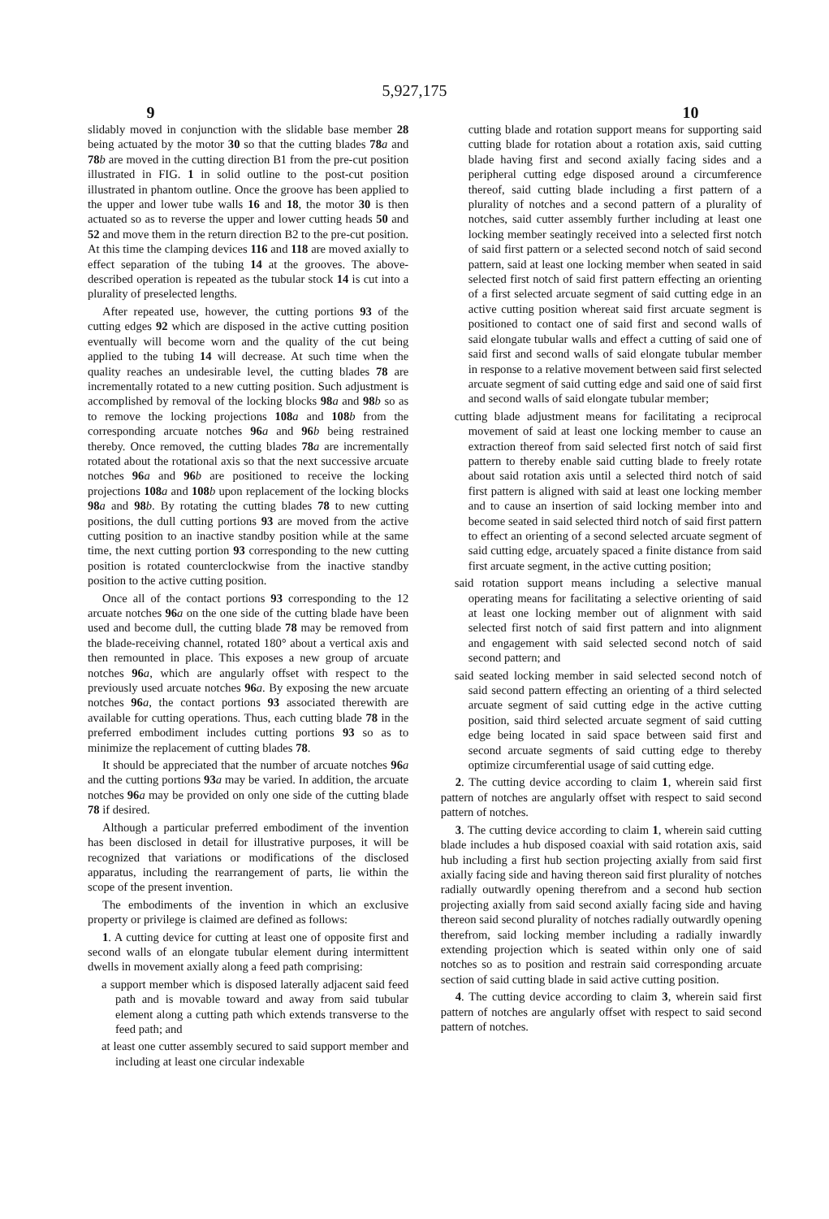5,927,175
9 10
slidably moved in conjunction with the slidable base member 28 being actuated by the motor 30 so that the cutting blades 78 a and 78 b are moved in the cutting direction B1 from the pre-cut position illustrated in FIG. 1 in solid outline to the post-cut position illustrated in phantom outline. Once the groove has been applied to the upper and lower tube walls 16 and 18, the motor 30 is then actuated so as to reverse the upper and lower cutting heads 50 and 52 and move them in the return direction B2 to the pre-cut position. At this time the clamping devices 116 and 118 are moved axially to effect separation of the tubing 14 at the grooves. The above-described operation is repeated as the tubular stock 14 is cut into a plurality of preselected lengths.
After repeated use, however, the cutting portions 93 of the cutting edges 92 which are disposed in the active cutting position eventually will become worn and the quality of the cut being applied to the tubing 14 will decrease. At such time when the quality reaches an undesirable level, the cutting blades 78 are incrementally rotated to a new cutting position. Such adjustment is accomplished by removal of the locking blocks 98 a and 98 b so as to remove the locking projections 108 a and 108 b from the corresponding arcuate notches 96 a and 96 b being restrained thereby. Once removed, the cutting blades 78 a are incrementally rotated about the rotational axis so that the next successive arcuate notches 96 a and 96 b are positioned to receive the locking projections 108 a and 108 b upon replacement of the locking blocks 98 a and 98 b. By rotating the cutting blades 78 to new cutting positions, the dull cutting portions 93 are moved from the active cutting position to an inactive standby position while at the same time, the next cutting portion 93 corresponding to the new cutting position is rotated counterclockwise from the inactive standby position to the active cutting position.
Once all of the contact portions 93 corresponding to the 12 arcuate notches 96 a on the one side of the cutting blade have been used and become dull, the cutting blade 78 may be removed from the blade-receiving channel, rotated 180° about a vertical axis and then remounted in place. This exposes a new group of arcuate notches 96 a, which are angularly offset with respect to the previously used arcuate notches 96 a. By exposing the new arcuate notches 96 a, the contact portions 93 associated therewith are available for cutting operations. Thus, each cutting blade 78 in the preferred embodiment includes cutting portions 93 so as to minimize the replacement of cutting blades 78.
It should be appreciated that the number of arcuate notches 96 a and the cutting portions 93 a may be varied. In addition, the arcuate notches 96 a may be provided on only one side of the cutting blade 78 if desired.
Although a particular preferred embodiment of the invention has been disclosed in detail for illustrative purposes, it will be recognized that variations or modifications of the disclosed apparatus, including the rearrangement of parts, lie within the scope of the present invention.
The embodiments of the invention in which an exclusive property or privilege is claimed are defined as follows:
1. A cutting device for cutting at least one of opposite first and second walls of an elongate tubular element during intermittent dwells in movement axially along a feed path comprising:
a support member which is disposed laterally adjacent said feed path and is movable toward and away from said tubular element along a cutting path which extends transverse to the feed path; and
at least one cutter assembly secured to said support member and including at least one circular indexable
cutting blade and rotation support means for supporting said cutting blade for rotation about a rotation axis, said cutting blade having first and second axially facing sides and a peripheral cutting edge disposed around a circumference thereof, said cutting blade including a first pattern of a plurality of notches and a second pattern of a plurality of notches, said cutter assembly further including at least one locking member seatingly received into a selected first notch of said first pattern or a selected second notch of said second pattern, said at least one locking member when seated in said selected first notch of said first pattern effecting an orienting of a first selected arcuate segment of said cutting edge in an active cutting position whereat said first arcuate segment is positioned to contact one of said first and second walls of said elongate tubular walls and effect a cutting of said one of said first and second walls of said elongate tubular member in response to a relative movement between said first selected arcuate segment of said cutting edge and said one of said first and second walls of said elongate tubular member;
cutting blade adjustment means for facilitating a reciprocal movement of said at least one locking member to cause an extraction thereof from said selected first notch of said first pattern to thereby enable said cutting blade to freely rotate about said rotation axis until a selected third notch of said first pattern is aligned with said at least one locking member and to cause an insertion of said locking member into and become seated in said selected third notch of said first pattern to effect an orienting of a second selected arcuate segment of said cutting edge, arcuately spaced a finite distance from said first arcuate segment, in the active cutting position;
said rotation support means including a selective manual operating means for facilitating a selective orienting of said at least one locking member out of alignment with said selected first notch of said first pattern and into alignment and engagement with said selected second notch of said second pattern; and
said seated locking member in said selected second notch of said second pattern effecting an orienting of a third selected arcuate segment of said cutting edge in the active cutting position, said third selected arcuate segment of said cutting edge being located in said space between said first and second arcuate segments of said cutting edge to thereby optimize circumferential usage of said cutting edge.
2. The cutting device according to claim 1, wherein said first pattern of notches are angularly offset with respect to said second pattern of notches.
3. The cutting device according to claim 1, wherein said cutting blade includes a hub disposed coaxial with said rotation axis, said hub including a first hub section projecting axially from said first axially facing side and having thereon said first plurality of notches radially outwardly opening therefrom and a second hub section projecting axially from said second axially facing side and having thereon said second plurality of notches radially outwardly opening therefrom, said locking member including a radially inwardly extending projection which is seated within only one of said notches so as to position and restrain said corresponding arcuate section of said cutting blade in said active cutting position.
4. The cutting device according to claim 3, wherein said first pattern of notches are angularly offset with respect to said second pattern of notches.